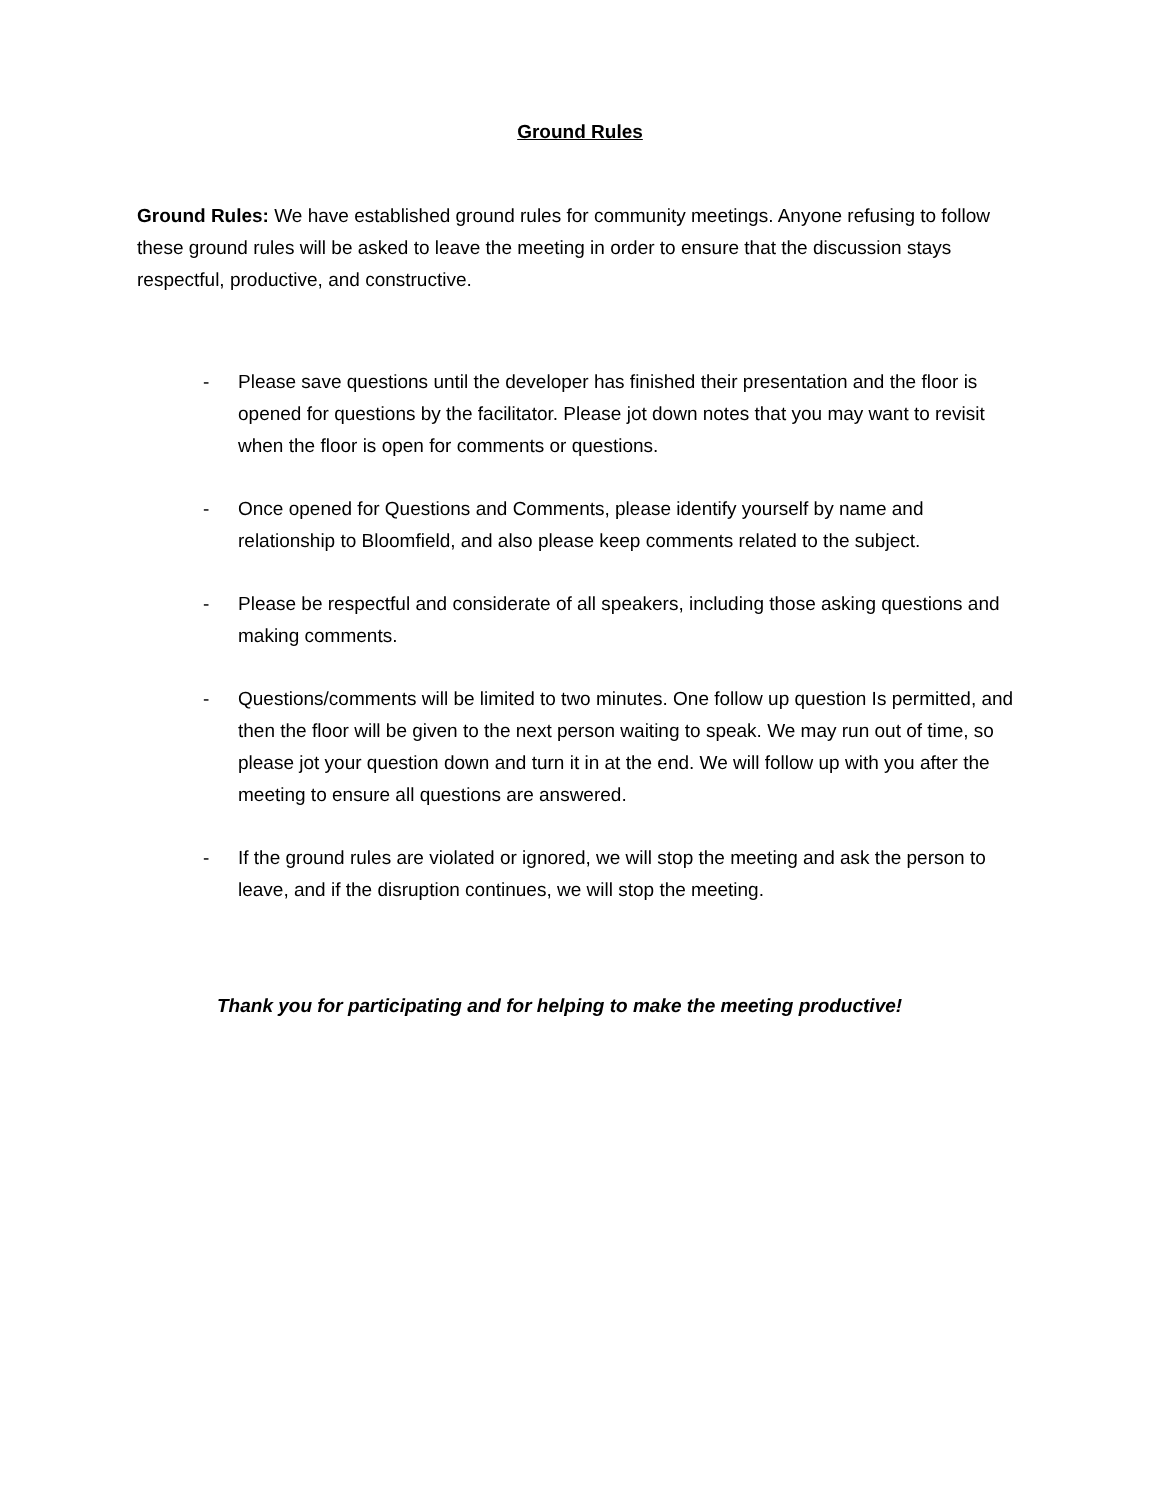Ground Rules
Ground Rules: We have established ground rules for community meetings. Anyone refusing to follow these ground rules will be asked to leave the meeting in order to ensure that the discussion stays respectful, productive, and constructive.
- Please save questions until the developer has finished their presentation and the floor is opened for questions by the facilitator. Please jot down notes that you may want to revisit when the floor is open for comments or questions.
- Once opened for Questions and Comments, please identify yourself by name and relationship to Bloomfield, and also please keep comments related to the subject.
- Please be respectful and considerate of all speakers, including those asking questions and making comments.
- Questions/comments will be limited to two minutes. One follow up question Is permitted, and then the floor will be given to the next person waiting to speak. We may run out of time, so please jot your question down and turn it in at the end. We will follow up with you after the meeting to ensure all questions are answered.
- If the ground rules are violated or ignored, we will stop the meeting and ask the person to leave, and if the disruption continues, we will stop the meeting.
Thank you for participating and for helping to make the meeting productive!